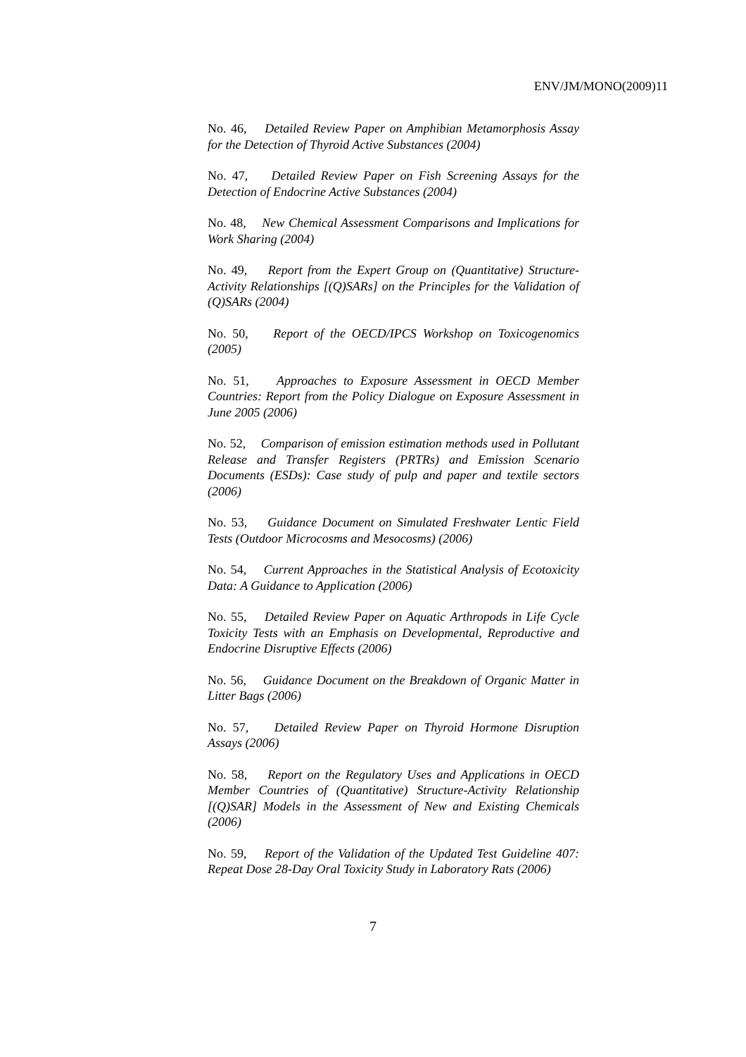ENV/JM/MONO(2009)11
No. 46, Detailed Review Paper on Amphibian Metamorphosis Assay for the Detection of Thyroid Active Substances (2004)
No. 47, Detailed Review Paper on Fish Screening Assays for the Detection of Endocrine Active Substances (2004)
No. 48, New Chemical Assessment Comparisons and Implications for Work Sharing (2004)
No. 49, Report from the Expert Group on (Quantitative) Structure-Activity Relationships [(Q)SARs] on the Principles for the Validation of (Q)SARs (2004)
No. 50, Report of the OECD/IPCS Workshop on Toxicogenomics (2005)
No. 51, Approaches to Exposure Assessment in OECD Member Countries: Report from the Policy Dialogue on Exposure Assessment in June 2005 (2006)
No. 52, Comparison of emission estimation methods used in Pollutant Release and Transfer Registers (PRTRs) and Emission Scenario Documents (ESDs): Case study of pulp and paper and textile sectors (2006)
No. 53, Guidance Document on Simulated Freshwater Lentic Field Tests (Outdoor Microcosms and Mesocosms) (2006)
No. 54, Current Approaches in the Statistical Analysis of Ecotoxicity Data: A Guidance to Application (2006)
No. 55, Detailed Review Paper on Aquatic Arthropods in Life Cycle Toxicity Tests with an Emphasis on Developmental, Reproductive and Endocrine Disruptive Effects (2006)
No. 56, Guidance Document on the Breakdown of Organic Matter in Litter Bags (2006)
No. 57, Detailed Review Paper on Thyroid Hormone Disruption Assays (2006)
No. 58, Report on the Regulatory Uses and Applications in OECD Member Countries of (Quantitative) Structure-Activity Relationship [(Q)SAR] Models in the Assessment of New and Existing Chemicals (2006)
No. 59, Report of the Validation of the Updated Test Guideline 407: Repeat Dose 28-Day Oral Toxicity Study in Laboratory Rats (2006)
7